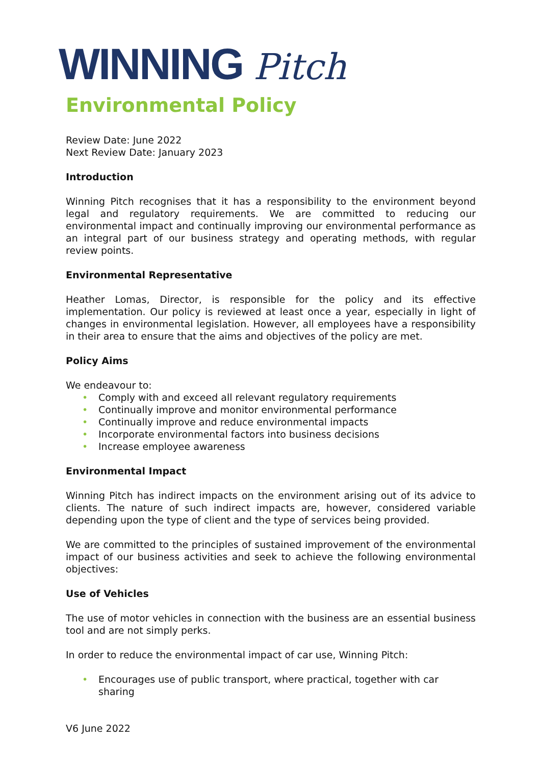WINNING Pitch
Environmental Policy
Review Date: June 2022
Next Review Date: January 2023
Introduction
Winning Pitch recognises that it has a responsibility to the environment beyond legal and regulatory requirements. We are committed to reducing our environmental impact and continually improving our environmental performance as an integral part of our business strategy and operating methods, with regular review points.
Environmental Representative
Heather Lomas, Director, is responsible for the policy and its effective implementation. Our policy is reviewed at least once a year, especially in light of changes in environmental legislation. However, all employees have a responsibility in their area to ensure that the aims and objectives of the policy are met.
Policy Aims
We endeavour to:
• Comply with and exceed all relevant regulatory requirements
• Continually improve and monitor environmental performance
• Continually improve and reduce environmental impacts
• Incorporate environmental factors into business decisions
• Increase employee awareness
Environmental Impact
Winning Pitch has indirect impacts on the environment arising out of its advice to clients. The nature of such indirect impacts are, however, considered variable depending upon the type of client and the type of services being provided.
We are committed to the principles of sustained improvement of the environmental impact of our business activities and seek to achieve the following environmental objectives:
Use of Vehicles
The use of motor vehicles in connection with the business are an essential business tool and are not simply perks.
In order to reduce the environmental impact of car use, Winning Pitch:
• Encourages use of public transport, where practical, together with car sharing
V6 June 2022